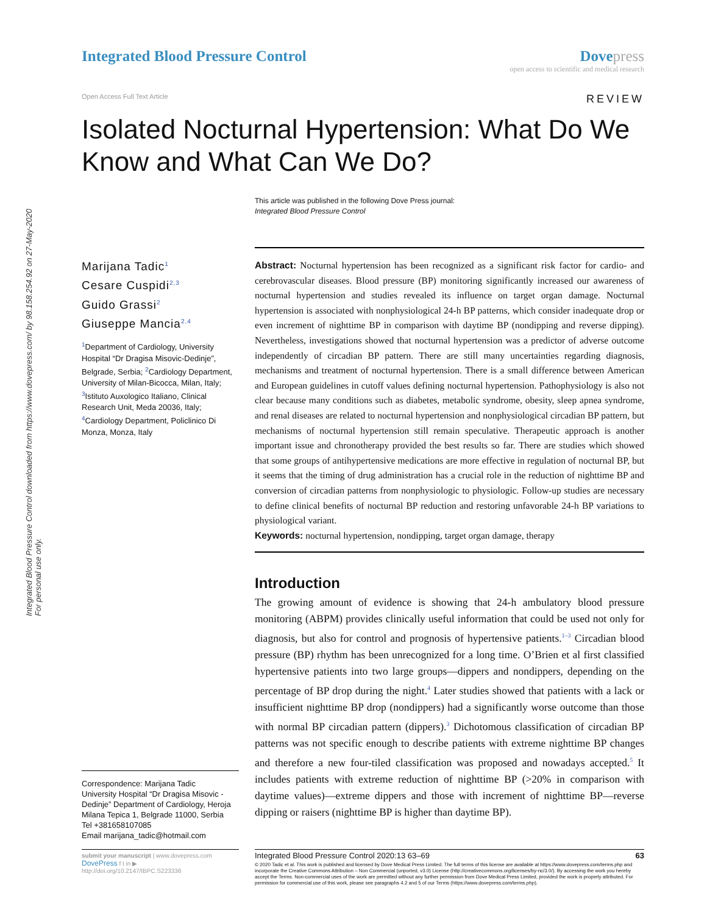Integrated Blood Pressure Control downloaded from https://www.dovepress.com/ by 98.158.254.92 on 27-May-2020
For personal use only.
Integrated Blood Pressure Control
Dove press
open access to scientific and medical research
Open Access Full Text Article REVIEW
Isolated Nocturnal Hypertension: What Do We Know and What Can We Do?
This article was published in the following Dove Press journal:
Integrated Blood Pressure Control
Marijana Tadic<sup>1</sup>
Cesare Cuspidi<sup>2,3</sup>
Guido Grassi<sup>2</sup>
Giuseppe Mancia<sup>2,4</sup>
<sup>1</sup> Department of Cardiology, University Hospital “Dr Dragisa Misovic-Dedinje”, Belgrade, Serbia; <sup>2</sup>Cardiology Department, University of Milan-Bicocca, Milan, Italy; <sup>3</sup>Istituto Auxologico Italiano, Clinical Research Unit, Meda 20036, Italy; <sup>4</sup>Cardiology Department, Policlinico Di Monza, Monza, Italy
Correspondence: Marijana Tadic
University Hospital “Dr Dragisa Misovic - Dedinje” Department of Cardiology, Heroja Milana Tepica 1, Belgrade 11000, Serbia
Tel +381658107085
Email marijana_tadic@hotmail.com
Abstract: Nocturnal hypertension has been recognized as a significant risk factor for cardio- and cerebrovascular diseases. Blood pressure (BP) monitoring significantly increased our awareness of nocturnal hypertension and studies revealed its influence on target organ damage. Nocturnal hypertension is associated with nonphysiological 24-h BP patterns, which consider inadequate drop or even increment of nighttime BP in comparison with daytime BP (nondipping and reverse dipping). Nevertheless, investigations showed that nocturnal hypertension was a predictor of adverse outcome independently of circadian BP pattern. There are still many uncertainties regarding diagnosis, mechanisms and treatment of nocturnal hypertension. There is a small difference between American and European guidelines in cutoff values defining nocturnal hypertension. Pathophysiology is also not clear because many conditions such as diabetes, metabolic syndrome, obesity, sleep apnea syndrome, and renal diseases are related to nocturnal hypertension and nonphysiological circadian BP pattern, but mechanisms of nocturnal hypertension still remain speculative. Therapeutic approach is another important issue and chronotherapy provided the best results so far. There are studies which showed that some groups of antihypertensive medications are more effective in regulation of nocturnal BP, but it seems that the timing of drug administration has a crucial role in the reduction of nighttime BP and conversion of circadian patterns from nonphysiologic to physiologic. Follow-up studies are necessary to define clinical benefits of nocturnal BP reduction and restoring unfavorable 24-h BP variations to physiological variant.
Keywords: nocturnal hypertension, nondipping, target organ damage, therapy
Introduction
The growing amount of evidence is showing that 24-h ambulatory blood pressure monitoring (ABPM) provides clinically useful information that could be used not only for diagnosis, but also for control and prognosis of hypertensive patients.<sup>1–3</sup> Circadian blood pressure (BP) rhythm has been unrecognized for a long time. O’Brien et al first classified hypertensive patients into two large groups—dippers and nondippers, depending on the percentage of BP drop during the night.<sup>4</sup> Later studies showed that patients with a lack or insufficient nighttime BP drop (nondippers) had a significantly worse outcome than those with normal BP circadian pattern (dippers).<sup>3</sup> Dichotomous classification of circadian BP patterns was not specific enough to describe patients with extreme nighttime BP changes and therefore a new four-tiled classification was proposed and nowadays accepted.<sup>5</sup> It includes patients with extreme reduction of nighttime BP (>20% in comparison with daytime values)—extreme dippers and those with increment of nighttime BP—reverse dipping or raisers (nighttime BP is higher than daytime BP).
submit your manuscript | www.dovepress.com
DovePress f t in ▶
http://doi.org/10.2147/IBPC.S223336
Integrated Blood Pressure Control 2020:13 63–69 63
© 2020 Tadic et al. This work is published and licensed by Dove Medical Press Limited. The full terms of this license are available at https://www.dovepress.com/terms.php and incorporate the Creative Commons Attribution – Non Commercial (unported, v3.0) License (http://creativecommons.org/licenses/by-nc/3.0/). By accessing the work you hereby accept the Terms. Non-commercial uses of the work are permitted without any further permission from Dove Medical Press Limited, provided the work is properly attributed. For permission for commercial use of this work, please see paragraphs 4.2 and 5 of our Terms (https://www.dovepress.com/terms.php).